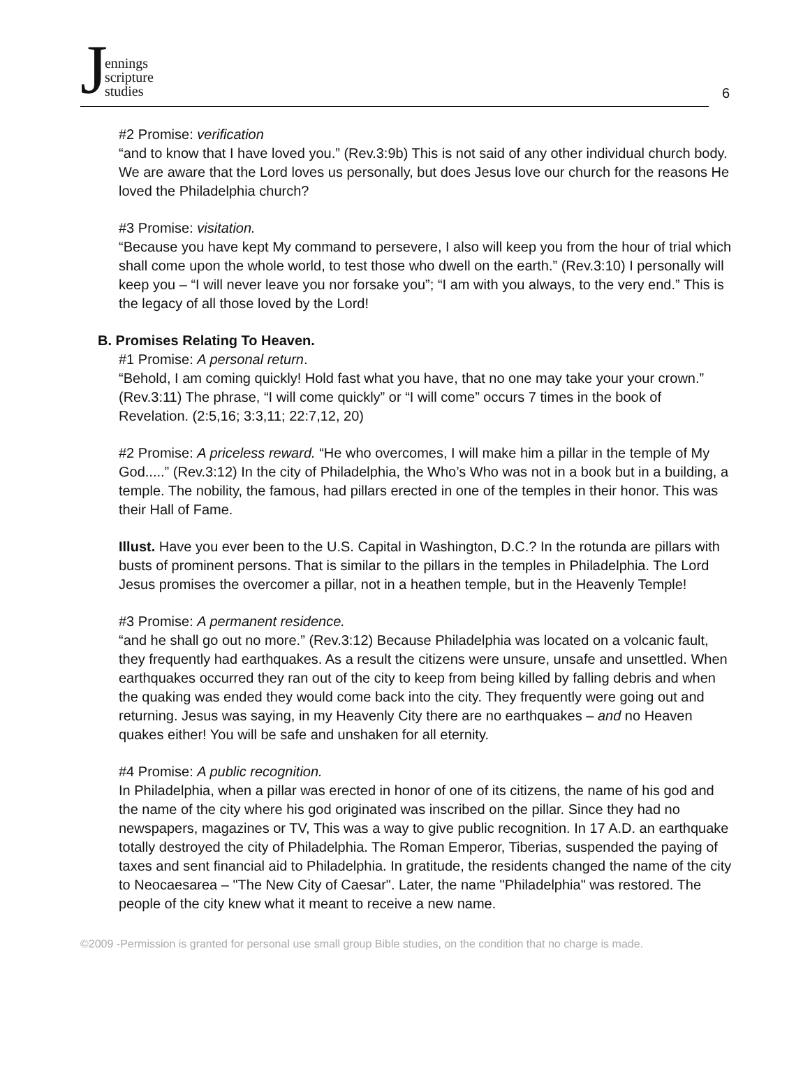Jennings
scripture
studies
6
#2 Promise: verification
“and to know that I have loved you.” (Rev.3:9b) This is not said of any other individual church body. We are aware that the Lord loves us personally, but does Jesus love our church for the reasons He loved the Philadelphia church?
#3 Promise: visitation.
“Because you have kept My command to persevere, I also will keep you from the hour of trial which shall come upon the whole world, to test those who dwell on the earth.” (Rev.3:10) I personally will keep you – “I will never leave you nor forsake you”; “I am with you always, to the very end.” This is the legacy of all those loved by the Lord!
B. Promises Relating To Heaven.
#1 Promise: A personal return.
“Behold, I am coming quickly! Hold fast what you have, that no one may take your your crown.” (Rev.3:11) The phrase, “I will come quickly” or “I will come” occurs 7 times in the book of Revelation. (2:5,16; 3:3,11; 22:7,12, 20)
#2 Promise: A priceless reward. “He who overcomes, I will make him a pillar in the temple of My God.....” (Rev.3:12) In the city of Philadelphia, the Who’s Who was not in a book but in a building, a temple. The nobility, the famous, had pillars erected in one of the temples in their honor. This was their Hall of Fame.
Illust. Have you ever been to the U.S. Capital in Washington, D.C.? In the rotunda are pillars with busts of prominent persons. That is similar to the pillars in the temples in Philadelphia. The Lord Jesus promises the overcomer a pillar, not in a heathen temple, but in the Heavenly Temple!
#3 Promise: A permanent residence.
“and he shall go out no more.” (Rev.3:12) Because Philadelphia was located on a volcanic fault, they frequently had earthquakes. As a result the citizens were unsure, unsafe and unsettled. When earthquakes occurred they ran out of the city to keep from being killed by falling debris and when the quaking was ended they would come back into the city. They frequently were going out and returning. Jesus was saying, in my Heavenly City there are no earthquakes – and no Heaven quakes either! You will be safe and unshaken for all eternity.
#4 Promise: A public recognition.
In Philadelphia, when a pillar was erected in honor of one of its citizens, the name of his god and the name of the city where his god originated was inscribed on the pillar. Since they had no newspapers, magazines or TV, This was a way to give public recognition. In 17 A.D. an earthquake totally destroyed the city of Philadelphia. The Roman Emperor, Tiberias, suspended the paying of taxes and sent financial aid to Philadelphia. In gratitude, the residents changed the name of the city to Neocaesarea – "The New City of Caesar". Later, the name "Philadelphia" was restored. The people of the city knew what it meant to receive a new name.
©2009 -Permission is granted for personal use small group Bible studies, on the condition that no charge is made.